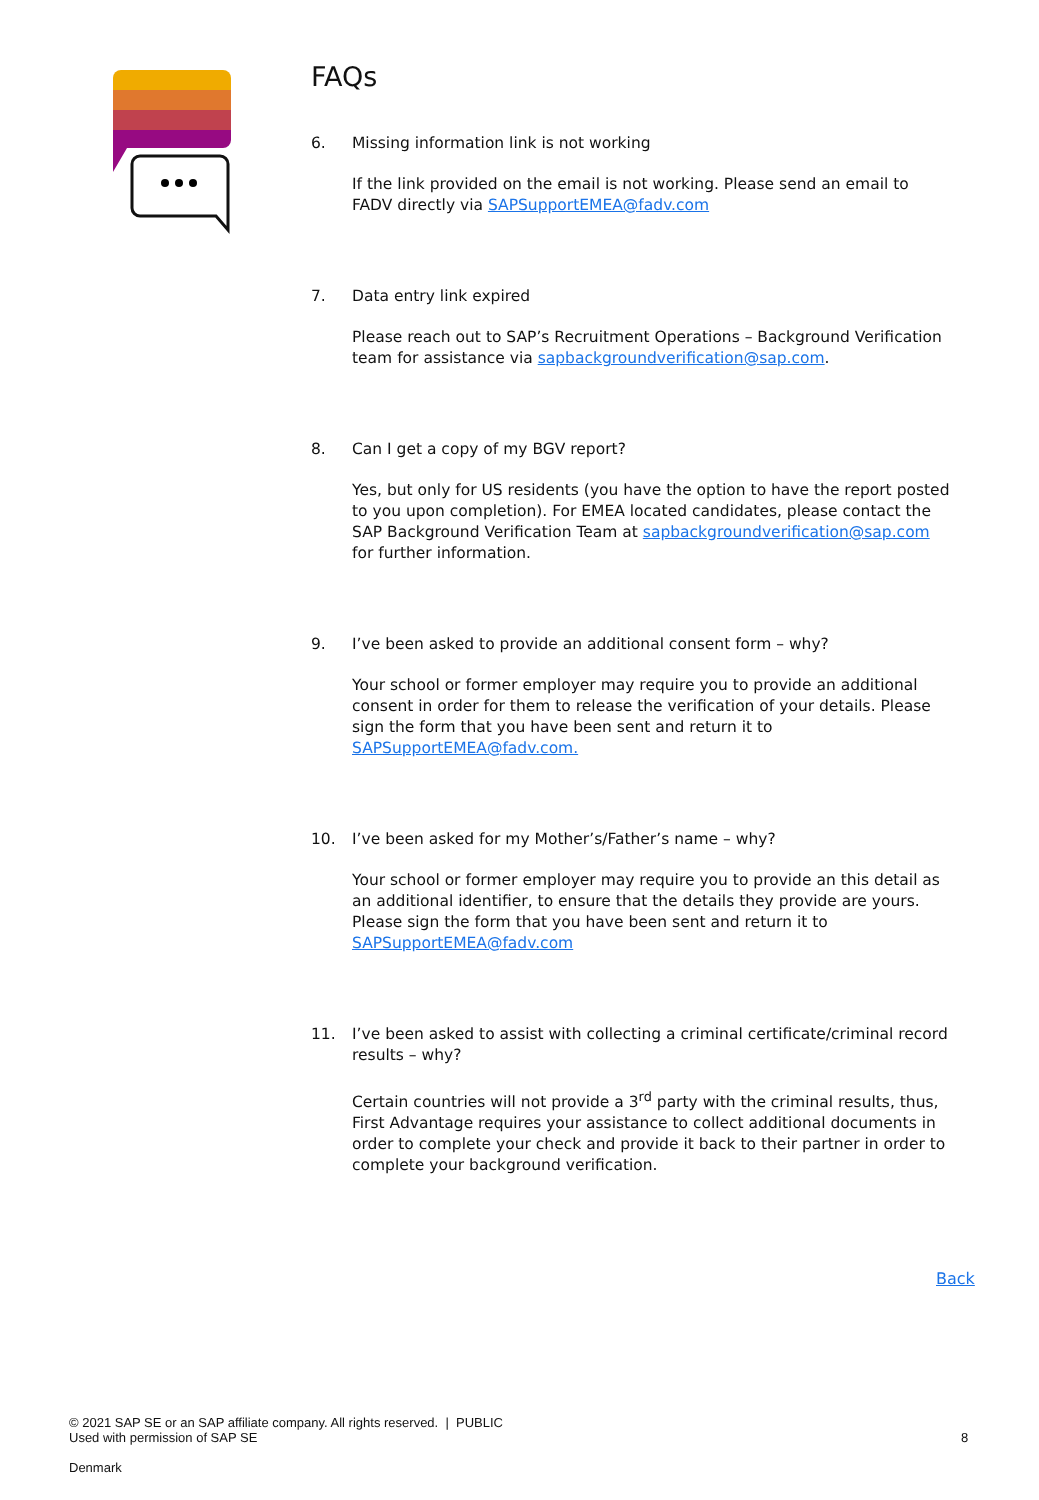FAQs
6. Missing information link is not working
If the link provided on the email is not working. Please send an email to FADV directly via SAPSupportEMEA@fadv.com
7. Data entry link expired
Please reach out to SAP’s Recruitment Operations – Background Verification team for assistance via sapbackgroundverification@sap.com.
8. Can I get a copy of my BGV report?
Yes, but only for US residents (you have the option to have the report posted to you upon completion). For EMEA located candidates, please contact the SAP Background Verification Team at sapbackgroundverification@sap.com for further information.
9. I’ve been asked to provide an additional consent form – why?
Your school or former employer may require you to provide an additional consent in order for them to release the verification of your details. Please sign the form that you have been sent and return it to SAPSupportEMEA@fadv.com.
10. I’ve been asked for my Mother’s/Father’s name – why?
Your school or former employer may require you to provide an this detail as an additional identifier, to ensure that the details they provide are yours. Please sign the form that you have been sent and return it to SAPSupportEMEA@fadv.com
11. I’ve been asked to assist with collecting a criminal certificate/criminal record results – why?
Certain countries will not provide a 3<sup>rd</sup> party with the criminal results, thus, First Advantage requires your assistance to collect additional documents in order to complete your check and provide it back to their partner in order to complete your background verification.
Back
© 2021 SAP SE or an SAP affiliate company. All rights reserved. | PUBLIC
Used with permission of SAP SE
Denmark
8